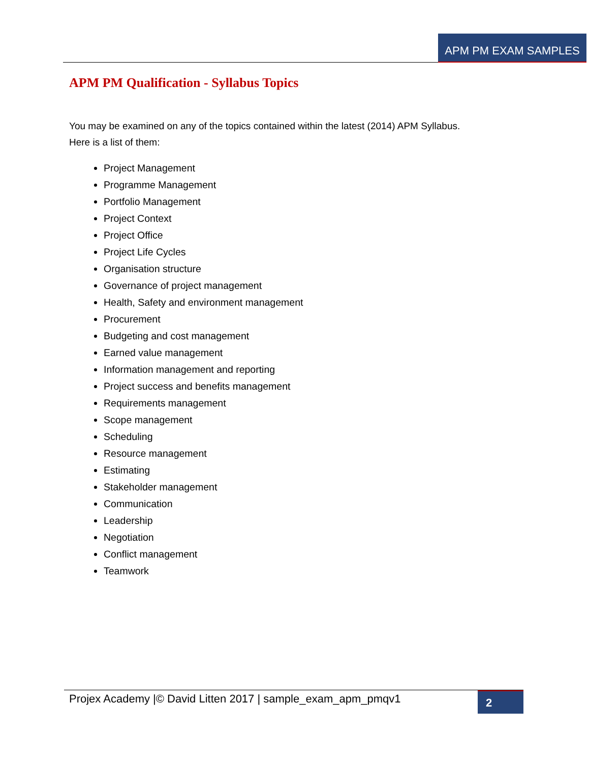APM PM EXAM SAMPLES
APM PM Qualification - Syllabus Topics
You may be examined on any of the topics contained within the latest (2014) APM Syllabus.
Here is a list of them:
Project Management
Programme Management
Portfolio Management
Project Context
Project Office
Project Life Cycles
Organisation structure
Governance of project management
Health, Safety and environment management
Procurement
Budgeting and cost management
Earned value management
Information management and reporting
Project success and benefits management
Requirements management
Scope management
Scheduling
Resource management
Estimating
Stakeholder management
Communication
Leadership
Negotiation
Conflict management
Teamwork
Projex Academy |© David Litten 2017 | sample_exam_apm_pmqv1
2